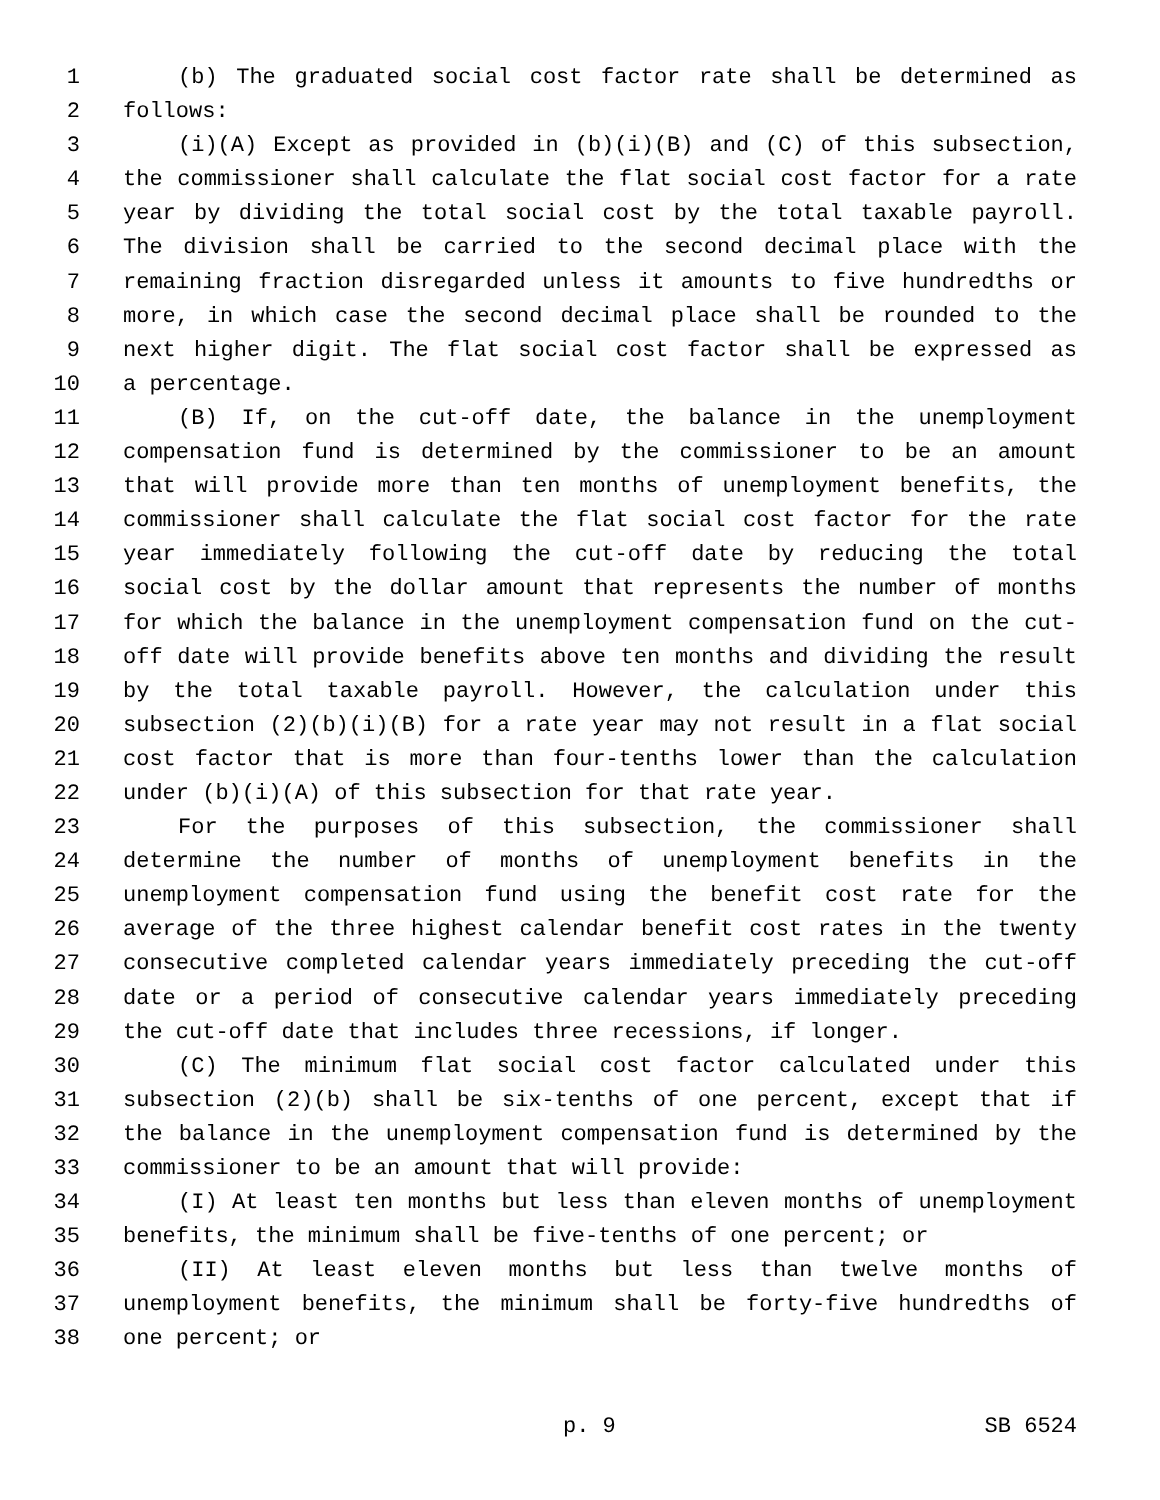1 (b) The graduated social cost factor rate shall be determined as
2 follows:
3 (i)(A) Except as provided in (b)(i)(B) and (C) of this subsection,
4 the commissioner shall calculate the flat social cost factor for a rate
5 year by dividing the total social cost by the total taxable payroll.
6 The division shall be carried to the second decimal place with the
7 remaining fraction disregarded unless it amounts to five hundredths or
8 more, in which case the second decimal place shall be rounded to the
9 next higher digit. The flat social cost factor shall be expressed as
10 a percentage.
11 (B) If, on the cut-off date, the balance in the unemployment
12 compensation fund is determined by the commissioner to be an amount
13 that will provide more than ten months of unemployment benefits, the
14 commissioner shall calculate the flat social cost factor for the rate
15 year immediately following the cut-off date by reducing the total
16 social cost by the dollar amount that represents the number of months
17 for which the balance in the unemployment compensation fund on the cut-
18 off date will provide benefits above ten months and dividing the result
19 by the total taxable payroll. However, the calculation under this
20 subsection (2)(b)(i)(B) for a rate year may not result in a flat social
21 cost factor that is more than four-tenths lower than the calculation
22 under (b)(i)(A) of this subsection for that rate year.
23 For the purposes of this subsection, the commissioner shall
24 determine the number of months of unemployment benefits in the
25 unemployment compensation fund using the benefit cost rate for the
26 average of the three highest calendar benefit cost rates in the twenty
27 consecutive completed calendar years immediately preceding the cut-off
28 date or a period of consecutive calendar years immediately preceding
29 the cut-off date that includes three recessions, if longer.
30 (C) The minimum flat social cost factor calculated under this
31 subsection (2)(b) shall be six-tenths of one percent, except that if
32 the balance in the unemployment compensation fund is determined by the
33 commissioner to be an amount that will provide:
34 (I) At least ten months but less than eleven months of unemployment
35 benefits, the minimum shall be five-tenths of one percent; or
36 (II) At least eleven months but less than twelve months of
37 unemployment benefits, the minimum shall be forty-five hundredths of
38 one percent; or
p. 9 SB 6524